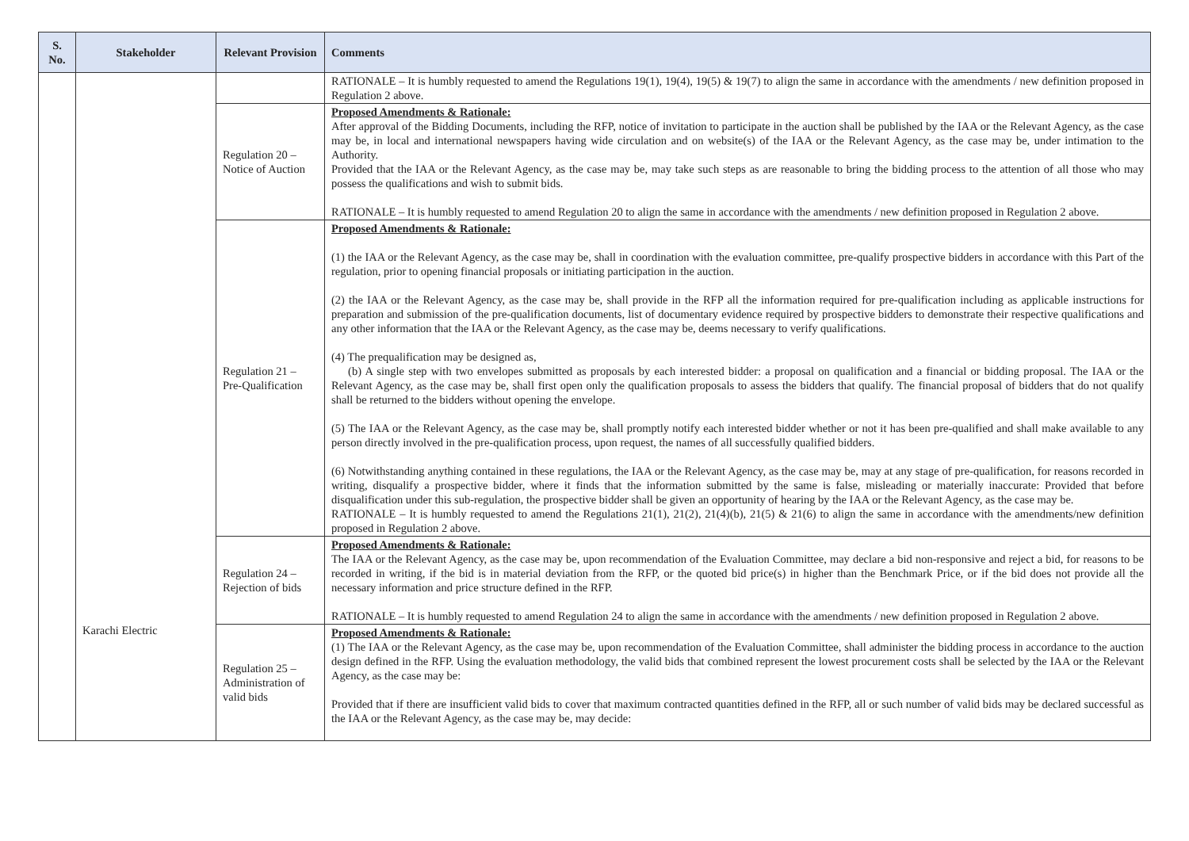| S. No. | Stakeholder | Relevant Provision | Comments |
| --- | --- | --- | --- |
| | Karachi Electric | | RATIONALE – It is humbly requested to amend the Regulations 19(1), 19(4), 19(5) & 19(7) to align the same in accordance with the amendments / new definition proposed in Regulation 2 above. |
| | | Regulation 20 – Notice of Auction | Proposed Amendments & Rationale: After approval of the Bidding Documents, including the RFP, notice of invitation to participate in the auction shall be published by the IAA or the Relevant Agency, as the case may be, in local and international newspapers having wide circulation and on website(s) of the IAA or the Relevant Agency, as the case may be, under intimation to the Authority. Provided that the IAA or the Relevant Agency, as the case may be, may take such steps as are reasonable to bring the bidding process to the attention of all those who may possess the qualifications and wish to submit bids. RATIONALE – It is humbly requested to amend Regulation 20 to align the same in accordance with the amendments / new definition proposed in Regulation 2 above. |
| | | Regulation 21 – Pre-Qualification | Proposed Amendments & Rationale: (1) the IAA or the Relevant Agency, as the case may be, shall in coordination with the evaluation committee, pre-qualify prospective bidders in accordance with this Part of the regulation, prior to opening financial proposals or initiating participation in the auction. (2) the IAA or the Relevant Agency, as the case may be, shall provide in the RFP all the information required for pre-qualification including as applicable instructions for preparation and submission of the pre-qualification documents, list of documentary evidence required by prospective bidders to demonstrate their respective qualifications and any other information that the IAA or the Relevant Agency, as the case may be, deems necessary to verify qualifications. (4) The prequalification may be designed as, (b) A single step with two envelopes submitted as proposals by each interested bidder: a proposal on qualification and a financial or bidding proposal. The IAA or the Relevant Agency, as the case may be, shall first open only the qualification proposals to assess the bidders that qualify. The financial proposal of bidders that do not qualify shall be returned to the bidders without opening the envelope. (5) The IAA or the Relevant Agency, as the case may be, shall promptly notify each interested bidder whether or not it has been pre-qualified and shall make available to any person directly involved in the pre-qualification process, upon request, the names of all successfully qualified bidders. (6) Notwithstanding anything contained in these regulations, the IAA or the Relevant Agency, as the case may be, may at any stage of pre-qualification, for reasons recorded in writing, disqualify a prospective bidder, where it finds that the information submitted by the same is false, misleading or materially inaccurate: Provided that before disqualification under this sub-regulation, the prospective bidder shall be given an opportunity of hearing by the IAA or the Relevant Agency, as the case may be. RATIONALE – It is humbly requested to amend the Regulations 21(1), 21(2), 21(4)(b), 21(5) & 21(6) to align the same in accordance with the amendments/new definition proposed in Regulation 2 above. |
| | | Regulation 24 – Rejection of bids | Proposed Amendments & Rationale: The IAA or the Relevant Agency, as the case may be, upon recommendation of the Evaluation Committee, may declare a bid non-responsive and reject a bid, for reasons to be recorded in writing, if the bid is in material deviation from the RFP, or the quoted bid price(s) in higher than the Benchmark Price, or if the bid does not provide all the necessary information and price structure defined in the RFP. RATIONALE – It is humbly requested to amend Regulation 24 to align the same in accordance with the amendments / new definition proposed in Regulation 2 above. |
| | | Regulation 25 – Administration of valid bids | Proposed Amendments & Rationale: (1) The IAA or the Relevant Agency, as the case may be, upon recommendation of the Evaluation Committee, shall administer the bidding process in accordance to the auction design defined in the RFP. Using the evaluation methodology, the valid bids that combined represent the lowest procurement costs shall be selected by the IAA or the Relevant Agency, as the case may be: Provided that if there are insufficient valid bids to cover that maximum contracted quantities defined in the RFP, all or such number of valid bids may be declared successful as the IAA or the Relevant Agency, as the case may be, may decide: |